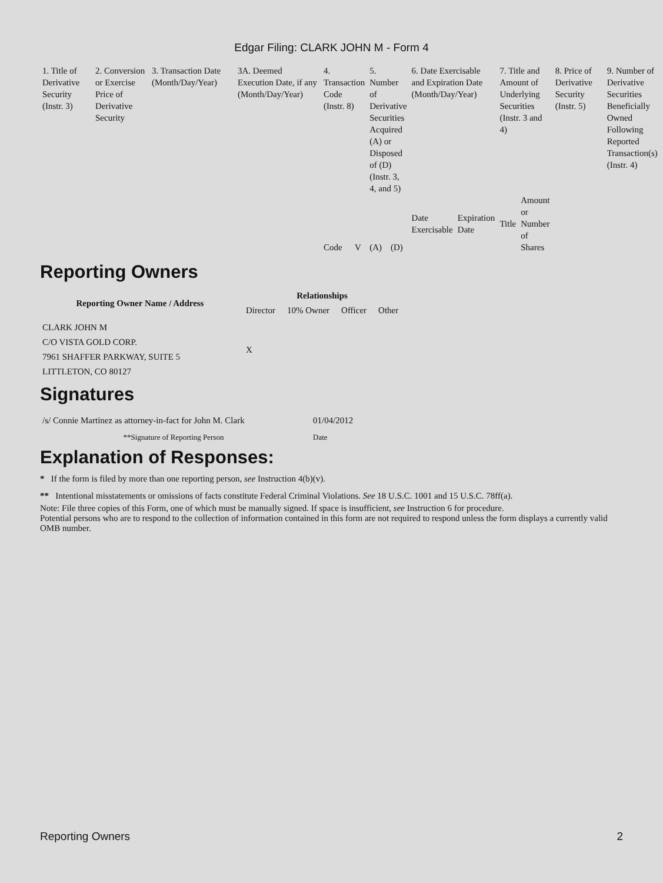Edgar Filing: CLARK JOHN M - Form 4
| 1. Title of Derivative Security (Instr. 3) | 2. Conversion or Exercise Price of Derivative Security | 3. Transaction Date (Month/Day/Year) | 3A. Deemed Execution Date, if any (Month/Day/Year) | 4. Transaction Code (Instr. 8) | | 5. Number of Derivative Securities Acquired (A) or Disposed of (D) (Instr. 3, 4, and 5) | | 6. Date Exercisable and Expiration Date (Month/Day/Year) | | 7. Title and Amount of Underlying Securities (Instr. 3 and 4) | | 8. Price of Derivative Security (Instr. 5) | 9. Number of Derivative Securities Beneficially Owned Following Reported Transaction(s) (Instr. 4) |
| --- | --- | --- | --- | --- | --- | --- | --- | --- | --- | --- | --- | --- | --- |
| | | | | Code | V | (A) | (D) | Date Exercisable | Expiration Date | Title | Amount or Number of Shares | | |
Reporting Owners
| Reporting Owner Name / Address | Relationships | | | |
| --- | --- | --- | --- | --- |
| | Director | 10% Owner | Officer | Other |
| CLARK JOHN M C/O VISTA GOLD CORP. 7961 SHAFFER PARKWAY, SUITE 5 LITTLETON, CO 80127 | X | | | |
Signatures
| /s/ Connie Martinez as attorney-in-fact for John M. Clark | 01/04/2012 |
| **Signature of Reporting Person | Date |
Explanation of Responses:
* If the form is filed by more than one reporting person, see Instruction 4(b)(v).
** Intentional misstatements or omissions of facts constitute Federal Criminal Violations. See 18 U.S.C. 1001 and 15 U.S.C. 78ff(a).
Note: File three copies of this Form, one of which must be manually signed. If space is insufficient, see Instruction 6 for procedure.
Potential persons who are to respond to the collection of information contained in this form are not required to respond unless the form displays a currently valid OMB number.
Reporting Owners 2